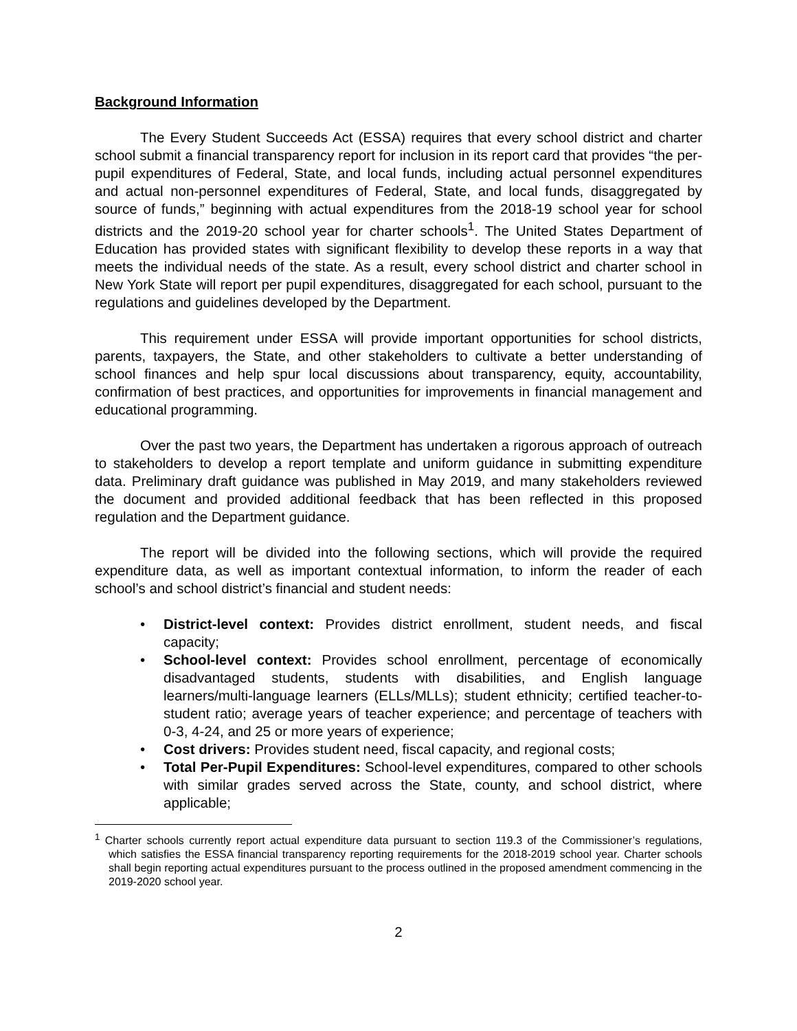Background Information
The Every Student Succeeds Act (ESSA) requires that every school district and charter school submit a financial transparency report for inclusion in its report card that provides “the per-pupil expenditures of Federal, State, and local funds, including actual personnel expenditures and actual non-personnel expenditures of Federal, State, and local funds, disaggregated by source of funds,” beginning with actual expenditures from the 2018-19 school year for school districts and the 2019-20 school year for charter schools<sup>1</sup>. The United States Department of Education has provided states with significant flexibility to develop these reports in a way that meets the individual needs of the state. As a result, every school district and charter school in New York State will report per pupil expenditures, disaggregated for each school, pursuant to the regulations and guidelines developed by the Department.
This requirement under ESSA will provide important opportunities for school districts, parents, taxpayers, the State, and other stakeholders to cultivate a better understanding of school finances and help spur local discussions about transparency, equity, accountability, confirmation of best practices, and opportunities for improvements in financial management and educational programming.
Over the past two years, the Department has undertaken a rigorous approach of outreach to stakeholders to develop a report template and uniform guidance in submitting expenditure data. Preliminary draft guidance was published in May 2019, and many stakeholders reviewed the document and provided additional feedback that has been reflected in this proposed regulation and the Department guidance.
The report will be divided into the following sections, which will provide the required expenditure data, as well as important contextual information, to inform the reader of each school’s and school district’s financial and student needs:
• District-level context: Provides district enrollment, student needs, and fiscal capacity;
• School-level context: Provides school enrollment, percentage of economically disadvantaged students, students with disabilities, and English language learners/multi-language learners (ELLs/MLLs); student ethnicity; certified teacher-to-student ratio; average years of teacher experience; and percentage of teachers with 0-3, 4-24, and 25 or more years of experience;
• Cost drivers: Provides student need, fiscal capacity, and regional costs;
• Total Per-Pupil Expenditures: School-level expenditures, compared to other schools with similar grades served across the State, county, and school district, where applicable;
<sup>1</sup> Charter schools currently report actual expenditure data pursuant to section 119.3 of the Commissioner’s regulations, which satisfies the ESSA financial transparency reporting requirements for the 2018-2019 school year. Charter schools shall begin reporting actual expenditures pursuant to the process outlined in the proposed amendment commencing in the 2019-2020 school year.
2